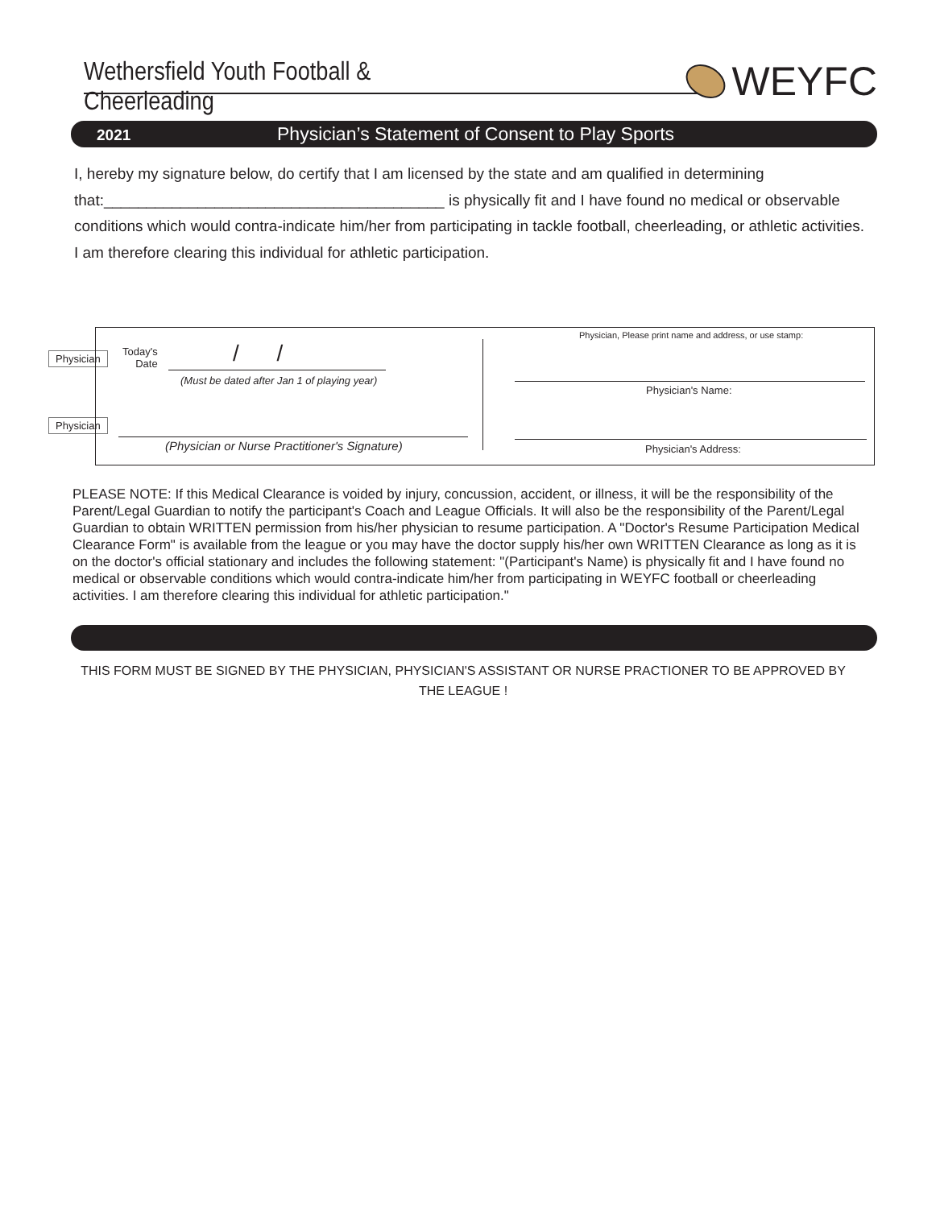Wethersfield Youth Football & Cheerleading WEYFC
2021 Physician’s Statement of Consent to Play Sports
I, hereby my signature below, do certify that I am licensed by the state and am qualified in determining that:________________________________________ is physically fit and I have found no medical or observable conditions which would contra-indicate him/her from participating in tackle football, cheerleading, or athletic activities. I am therefore clearing this individual for athletic participation.
Physician
Physician
Today's
Date
/ /
(Must be dated after Jan 1 of playing year)
(Physician or Nurse Practitioner's Signature)
Physician, Please print name and address, or use stamp:
Physician's Name:
Physician's Address:
PLEASE NOTE: If this Medical Clearance is voided by injury, concussion, accident, or illness, it will be the responsibility of the Parent/Legal Guardian to notify the participant's Coach and League Officials. It will also be the responsibility of the Parent/Legal Guardian to obtain WRITTEN permission from his/her physician to resume participation. A "Doctor's Resume Participation Medical Clearance Form" is available from the league or you may have the doctor supply his/her own WRITTEN Clearance as long as it is on the doctor's official stationary and includes the following statement: "(Participant's Name) is physically fit and I have found no medical or observable conditions which would contra-indicate him/her from participating in WEYFC football or cheerleading activities. I am therefore clearing this individual for athletic participation."
THIS FORM MUST BE SIGNED BY THE PHYSICIAN, PHYSICIAN'S ASSISTANT OR NURSE PRACTIONER TO BE APPROVED BY THE LEAGUE !